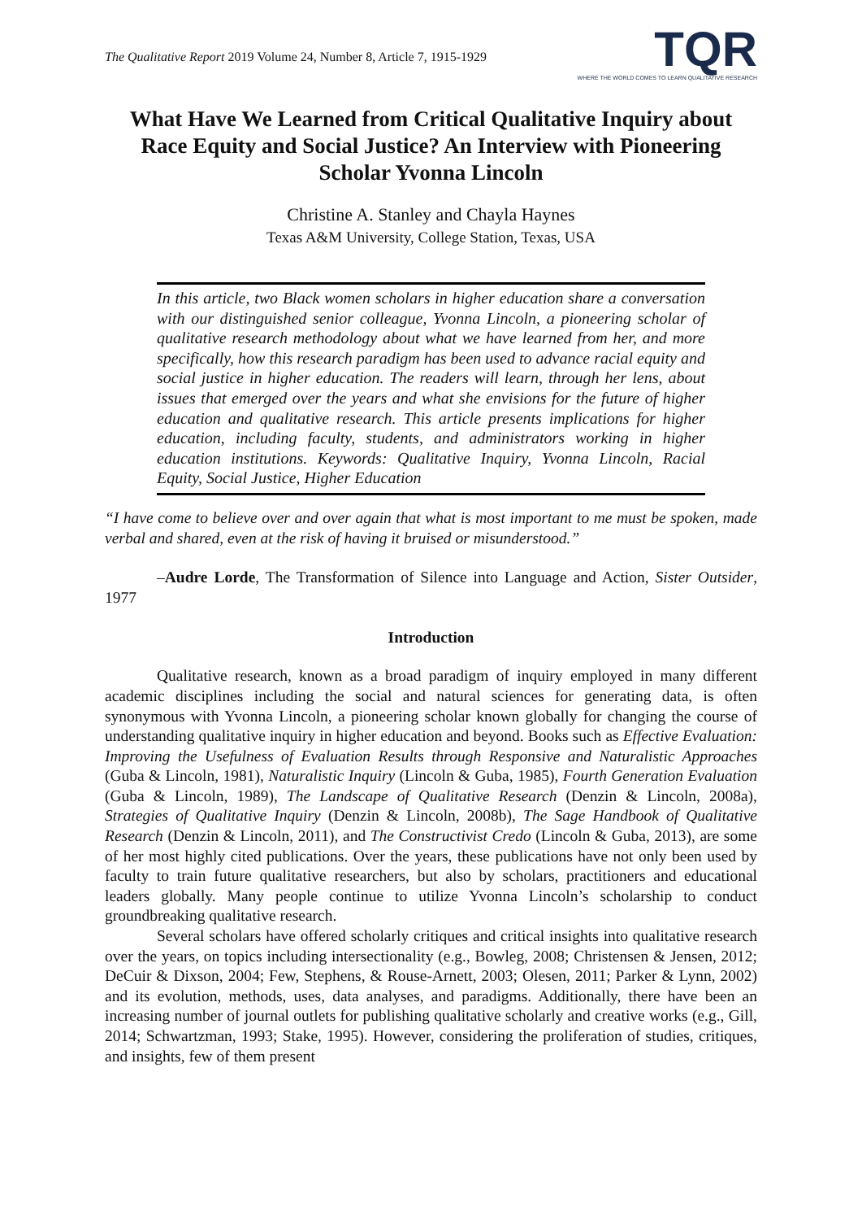The Qualitative Report 2019 Volume 24, Number 8, Article 7, 1915-1929
TQR
WHERE THE WORLD COMES TO LEARN QUALITATIVE RESEARCH
What Have We Learned from Critical Qualitative Inquiry about Race Equity and Social Justice? An Interview with Pioneering Scholar Yvonna Lincoln
Christine A. Stanley and Chayla Haynes
Texas A&M University, College Station, Texas, USA
In this article, two Black women scholars in higher education share a conversation with our distinguished senior colleague, Yvonna Lincoln, a pioneering scholar of qualitative research methodology about what we have learned from her, and more specifically, how this research paradigm has been used to advance racial equity and social justice in higher education. The readers will learn, through her lens, about issues that emerged over the years and what she envisions for the future of higher education and qualitative research. This article presents implications for higher education, including faculty, students, and administrators working in higher education institutions. Keywords: Qualitative Inquiry, Yvonna Lincoln, Racial Equity, Social Justice, Higher Education
“I have come to believe over and over again that what is most important to me must be spoken, made verbal and shared, even at the risk of having it bruised or misunderstood.”
–Audre Lorde, The Transformation of Silence into Language and Action, Sister Outsider, 1977
Introduction
Qualitative research, known as a broad paradigm of inquiry employed in many different academic disciplines including the social and natural sciences for generating data, is often synonymous with Yvonna Lincoln, a pioneering scholar known globally for changing the course of understanding qualitative inquiry in higher education and beyond. Books such as Effective Evaluation: Improving the Usefulness of Evaluation Results through Responsive and Naturalistic Approaches (Guba & Lincoln, 1981), Naturalistic Inquiry (Lincoln & Guba, 1985), Fourth Generation Evaluation (Guba & Lincoln, 1989), The Landscape of Qualitative Research (Denzin & Lincoln, 2008a), Strategies of Qualitative Inquiry (Denzin & Lincoln, 2008b), The Sage Handbook of Qualitative Research (Denzin & Lincoln, 2011), and The Constructivist Credo (Lincoln & Guba, 2013), are some of her most highly cited publications. Over the years, these publications have not only been used by faculty to train future qualitative researchers, but also by scholars, practitioners and educational leaders globally. Many people continue to utilize Yvonna Lincoln’s scholarship to conduct groundbreaking qualitative research.
Several scholars have offered scholarly critiques and critical insights into qualitative research over the years, on topics including intersectionality (e.g., Bowleg, 2008; Christensen & Jensen, 2012; DeCuir & Dixson, 2004; Few, Stephens, & Rouse-Arnett, 2003; Olesen, 2011; Parker & Lynn, 2002) and its evolution, methods, uses, data analyses, and paradigms. Additionally, there have been an increasing number of journal outlets for publishing qualitative scholarly and creative works (e.g., Gill, 2014; Schwartzman, 1993; Stake, 1995). However, considering the proliferation of studies, critiques, and insights, few of them present